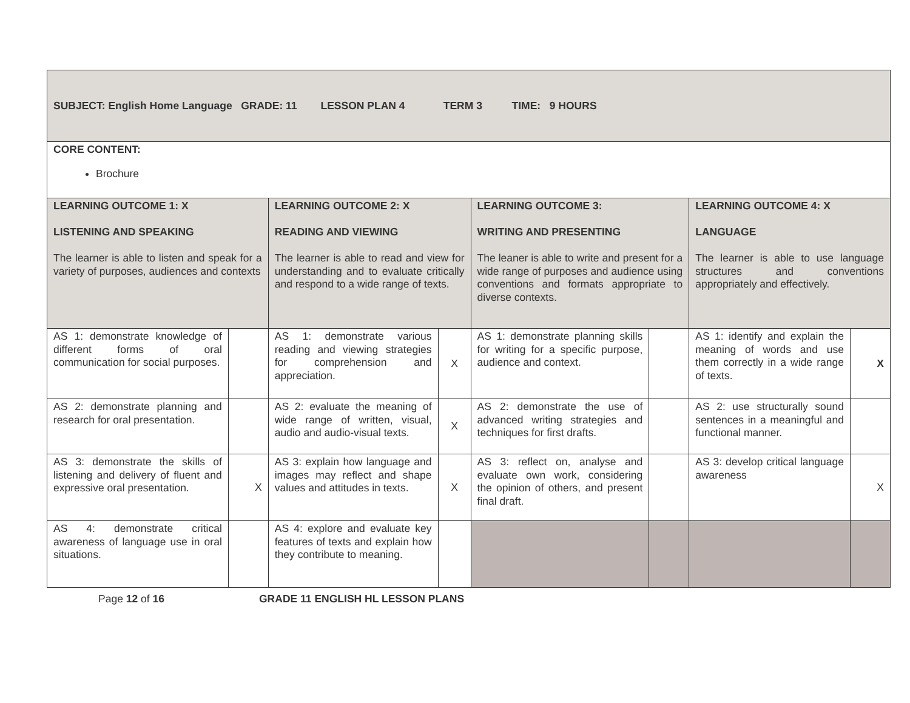| SUBJECT: English Home Language GRADE: 11 LESSON PLAN 4 TERM 3 TIME: 9 HOURS | | | | | | | |
| CORE CONTENT: Brochure | | | | | | | |
| LEARNING OUTCOME 1: X LISTENING AND SPEAKING The learner is able to listen and speak for a variety of purposes, audiences and contexts | | LEARNING OUTCOME 2: X READING AND VIEWING The learner is able to read and view for understanding and to evaluate critically and respond to a wide range of texts. | | LEARNING OUTCOME 3: WRITING AND PRESENTING The leaner is able to write and present for a wide range of purposes and audience using conventions and formats appropriate to diverse contexts. | | LEARNING OUTCOME 4: X LANGUAGE The learner is able to use language structures and conventions appropriately and effectively. | |
| AS 1: demonstrate knowledge of different forms of oral communication for social purposes. | | AS 1: demonstrate various reading and viewing strategies for comprehension and appreciation. | X | AS 1: demonstrate planning skills for writing for a specific purpose, audience and context. | | AS 1: identify and explain the meaning of words and use them correctly in a wide range of texts. | X |
| AS 2: demonstrate planning and research for oral presentation. | | AS 2: evaluate the meaning of wide range of written, visual, audio and audio-visual texts. | X | AS 2: demonstrate the use of advanced writing strategies and techniques for first drafts. | | AS 2: use structurally sound sentences in a meaningful and functional manner. | |
| AS 3: demonstrate the skills of listening and delivery of fluent and expressive oral presentation. | X | AS 3: explain how language and images may reflect and shape values and attitudes in texts. | X | AS 3: reflect on, analyse and evaluate own work, considering the opinion of others, and present final draft. | | AS 3: develop critical language awareness | X |
| AS 4: demonstrate critical awareness of language use in oral situations. | | AS 4: explore and evaluate key features of texts and explain how they contribute to meaning. | | | | | |
Page 12 of 16 GRADE 11 ENGLISH HL LESSON PLANS